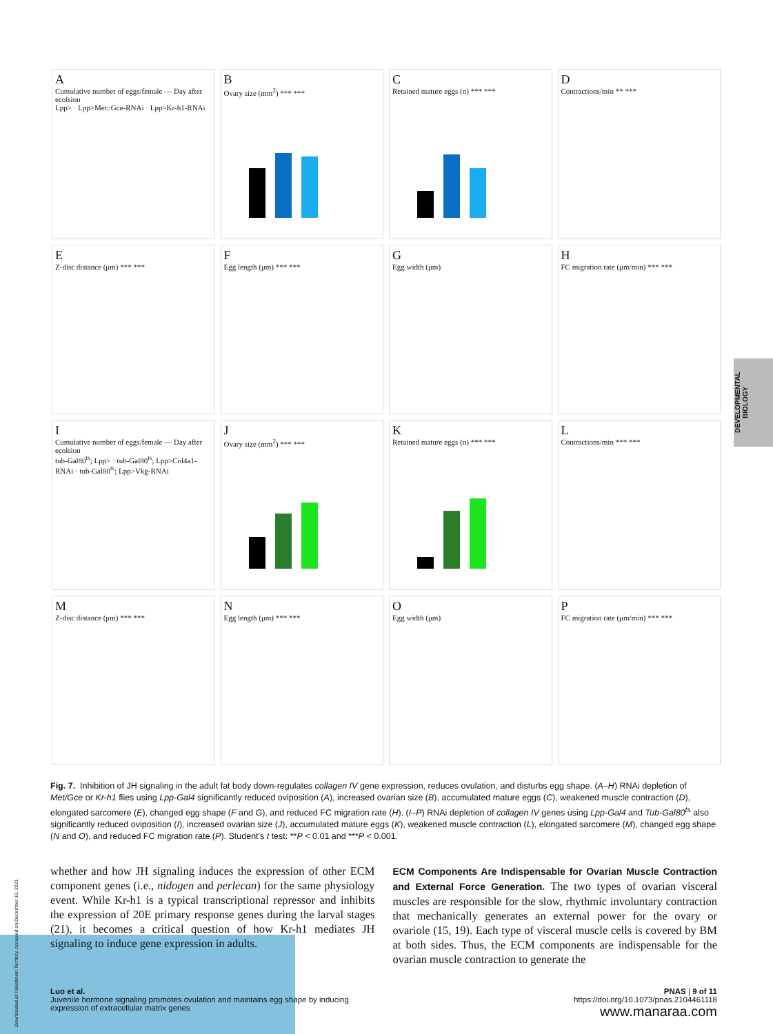A
Cumulative number of eggs/female — Day after ecolsion
Lpp> · Lpp>Met::Gce-RNAi · Lpp>Kr-h1-RNAi
B
Ovary size (mm<sup>2</sup>) *** ***
C
Retained mature eggs (n) *** ***
D
Contractions/min ** ***
E
Z-disc distance (μm) *** ***
F
Egg length (μm) *** ***
G
Egg width (μm)
H
FC migration rate (μm/min) *** ***
I
Cumulative number of eggs/female — Day after ecolsion
tub-Gal80<sup>ts</sup>; Lpp> · tub-Gal80<sup>ts</sup>; Lpp>Col4a1-RNAi · tub-Gal80<sup>ts</sup>; Lpp>Vkg-RNAi
J
Ovary size (mm<sup>2</sup>) *** ***
K
Retained mature eggs (n) *** ***
L
Contractions/min *** ***
M
Z-disc distance (μm) *** ***
N
Egg length (μm) *** ***
O
Egg width (μm)
P
FC migration rate (μm/min) *** ***
Fig. 7. Inhibition of JH signaling in the adult fat body down-regulates collagen IV gene expression, reduces ovulation, and disturbs egg shape. (A–H) RNAi depletion of Met/Gce or Kr-h1 flies using Lpp-Gal4 significantly reduced oviposition (A), increased ovarian size (B), accumulated mature eggs (C), weakened muscle contraction (D), elongated sarcomere (E), changed egg shape (F and G), and reduced FC migration rate (H). (I–P) RNAi depletion of collagen IV genes using Lpp-Gal4 and Tub-Gal80<sup>ts</sup> also significantly reduced oviposition (I), increased ovarian size (J), accumulated mature eggs (K), weakened muscle contraction (L), elongated sarcomere (M), changed egg shape (N and O), and reduced FC migration rate (P). Student's t test: **P < 0.01 and ***P < 0.001.
DEVELOPMENTAL BIOLOGY
whether and how JH signaling induces the expression of other ECM component genes (i.e., nidogen and perlecan) for the same physiology event. While Kr-h1 is a typical transcriptional repressor and inhibits the expression of 20E primary response genes during the larval stages (21), it becomes a critical question of how Kr-h1 mediates JH signaling to induce gene expression in adults.
ECM Components Are Indispensable for Ovarian Muscle Contraction and External Force Generation. The two types of ovarian visceral muscles are responsible for the slow, rhythmic involuntary contraction that mechanically generates an external power for the ovary or ovariole (15, 19). Each type of visceral muscle cells is covered by BM at both sides. Thus, the ECM components are indispensable for the ovarian muscle contraction to generate the
Luo et al.
Juvenile hormone signaling promotes ovulation and maintains egg shape by inducing
expression of extracellular matrix genes
PNAS | 9 of 11
https://doi.org/10.1073/pnas.2104461118
www.manaraa.com
Downloaded at Palestinian Territory, occupied on December 10, 2021